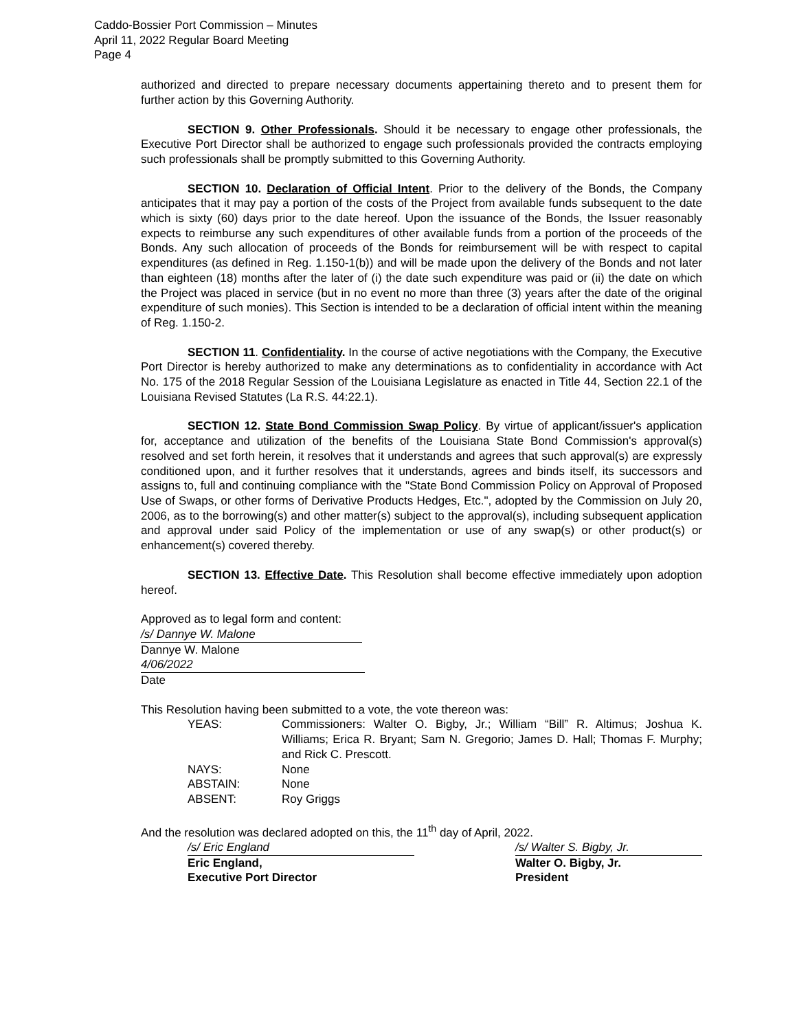Caddo-Bossier Port Commission – Minutes
April 11, 2022 Regular Board Meeting
Page 4
authorized and directed to prepare necessary documents appertaining thereto and to present them for further action by this Governing Authority.
SECTION 9. Other Professionals. Should it be necessary to engage other professionals, the Executive Port Director shall be authorized to engage such professionals provided the contracts employing such professionals shall be promptly submitted to this Governing Authority.
SECTION 10. Declaration of Official Intent. Prior to the delivery of the Bonds, the Company anticipates that it may pay a portion of the costs of the Project from available funds subsequent to the date which is sixty (60) days prior to the date hereof. Upon the issuance of the Bonds, the Issuer reasonably expects to reimburse any such expenditures of other available funds from a portion of the proceeds of the Bonds. Any such allocation of proceeds of the Bonds for reimbursement will be with respect to capital expenditures (as defined in Reg. 1.150-1(b)) and will be made upon the delivery of the Bonds and not later than eighteen (18) months after the later of (i) the date such expenditure was paid or (ii) the date on which the Project was placed in service (but in no event no more than three (3) years after the date of the original expenditure of such monies). This Section is intended to be a declaration of official intent within the meaning of Reg. 1.150-2.
SECTION 11. Confidentiality. In the course of active negotiations with the Company, the Executive Port Director is hereby authorized to make any determinations as to confidentiality in accordance with Act No. 175 of the 2018 Regular Session of the Louisiana Legislature as enacted in Title 44, Section 22.1 of the Louisiana Revised Statutes (La R.S. 44:22.1).
SECTION 12. State Bond Commission Swap Policy. By virtue of applicant/issuer's application for, acceptance and utilization of the benefits of the Louisiana State Bond Commission's approval(s) resolved and set forth herein, it resolves that it understands and agrees that such approval(s) are expressly conditioned upon, and it further resolves that it understands, agrees and binds itself, its successors and assigns to, full and continuing compliance with the "State Bond Commission Policy on Approval of Proposed Use of Swaps, or other forms of Derivative Products Hedges, Etc.", adopted by the Commission on July 20, 2006, as to the borrowing(s) and other matter(s) subject to the approval(s), including subsequent application and approval under said Policy of the implementation or use of any swap(s) or other product(s) or enhancement(s) covered thereby.
SECTION 13. Effective Date. This Resolution shall become effective immediately upon adoption hereof.
Approved as to legal form and content:
/s/ Dannye W. Malone
Dannye W. Malone
4/06/2022
Date
This Resolution having been submitted to a vote, the vote thereon was:
| YEAS: | Commissioners: Walter O. Bigby, Jr.; William “Bill” R. Altimus; Joshua K. Williams; Erica R. Bryant; Sam N. Gregorio; James D. Hall; Thomas F. Murphy; and Rick C. Prescott. |
| NAYS: | None |
| ABSTAIN: | None |
| ABSENT: | Roy Griggs |
And the resolution was declared adopted on this, the 11<sup>th</sup> day of April, 2022.
/s/ Eric England
Eric England,
Executive Port Director
/s/ Walter S. Bigby, Jr.
Walter O. Bigby, Jr.
President